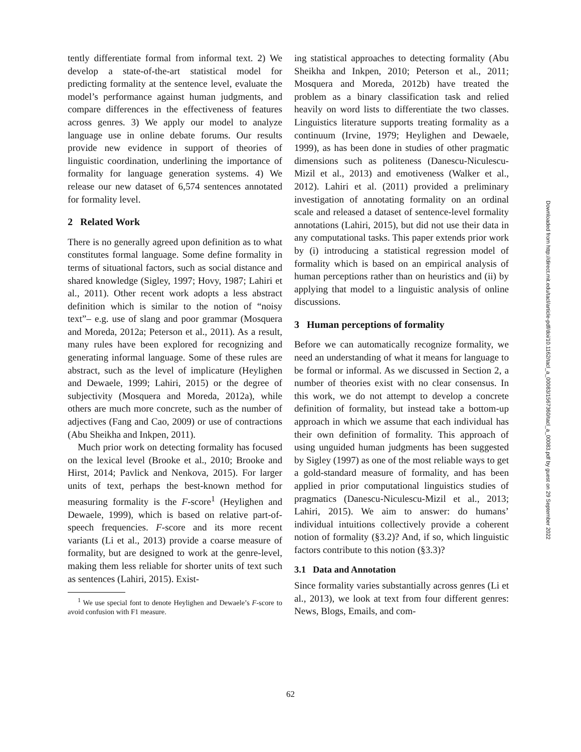tently differentiate formal from informal text. 2) We develop a state-of-the-art statistical model for predicting formality at the sentence level, evaluate the model’s performance against human judgments, and compare differences in the effectiveness of features across genres. 3) We apply our model to analyze language use in online debate forums. Our results provide new evidence in support of theories of linguistic coordination, underlining the importance of formality for language generation systems. 4) We release our new dataset of 6,574 sentences annotated for formality level.
2 Related Work
There is no generally agreed upon definition as to what constitutes formal language. Some define formality in terms of situational factors, such as social distance and shared knowledge (Sigley, 1997; Hovy, 1987; Lahiri et al., 2011). Other recent work adopts a less abstract definition which is similar to the notion of “noisy text”– e.g. use of slang and poor grammar (Mosquera and Moreda, 2012a; Peterson et al., 2011). As a result, many rules have been explored for recognizing and generating informal language. Some of these rules are abstract, such as the level of implicature (Heylighen and Dewaele, 1999; Lahiri, 2015) or the degree of subjectivity (Mosquera and Moreda, 2012a), while others are much more concrete, such as the number of adjectives (Fang and Cao, 2009) or use of contractions (Abu Sheikha and Inkpen, 2011).
Much prior work on detecting formality has focused on the lexical level (Brooke et al., 2010; Brooke and Hirst, 2014; Pavlick and Nenkova, 2015). For larger units of text, perhaps the best-known method for measuring formality is the F-score<sup>1</sup> (Heylighen and Dewaele, 1999), which is based on relative part-of-speech frequencies. F-score and its more recent variants (Li et al., 2013) provide a coarse measure of formality, but are designed to work at the genre-level, making them less reliable for shorter units of text such as sentences (Lahiri, 2015). Exist-
<sup>1</sup> We use special font to denote Heylighen and Dewaele’s F-score to avoid confusion with F1 measure.
ing statistical approaches to detecting formality (Abu Sheikha and Inkpen, 2010; Peterson et al., 2011; Mosquera and Moreda, 2012b) have treated the problem as a binary classification task and relied heavily on word lists to differentiate the two classes. Linguistics literature supports treating formality as a continuum (Irvine, 1979; Heylighen and Dewaele, 1999), as has been done in studies of other pragmatic dimensions such as politeness (Danescu-Niculescu-Mizil et al., 2013) and emotiveness (Walker et al., 2012). Lahiri et al. (2011) provided a preliminary investigation of annotating formality on an ordinal scale and released a dataset of sentence-level formality annotations (Lahiri, 2015), but did not use their data in any computational tasks. This paper extends prior work by (i) introducing a statistical regression model of formality which is based on an empirical analysis of human perceptions rather than on heuristics and (ii) by applying that model to a linguistic analysis of online discussions.
3 Human perceptions of formality
Before we can automatically recognize formality, we need an understanding of what it means for language to be formal or informal. As we discussed in Section 2, a number of theories exist with no clear consensus. In this work, we do not attempt to develop a concrete definition of formality, but instead take a bottom-up approach in which we assume that each individual has their own definition of formality. This approach of using unguided human judgments has been suggested by Sigley (1997) as one of the most reliable ways to get a gold-standard measure of formality, and has been applied in prior computational linguistics studies of pragmatics (Danescu-Niculescu-Mizil et al., 2013; Lahiri, 2015). We aim to answer: do humans’ individual intuitions collectively provide a coherent notion of formality (§3.2)? And, if so, which linguistic factors contribute to this notion (§3.3)?
3.1 Data and Annotation
Since formality varies substantially across genres (Li et al., 2013), we look at text from four different genres: News, Blogs, Emails, and com-
62
Downloaded from http://direct.mit.edu/tacl/article-pdf/doi/10.1162/tacl_a_00083/1567360/tacl_a_00083.pdf by guest on 29 September 2022